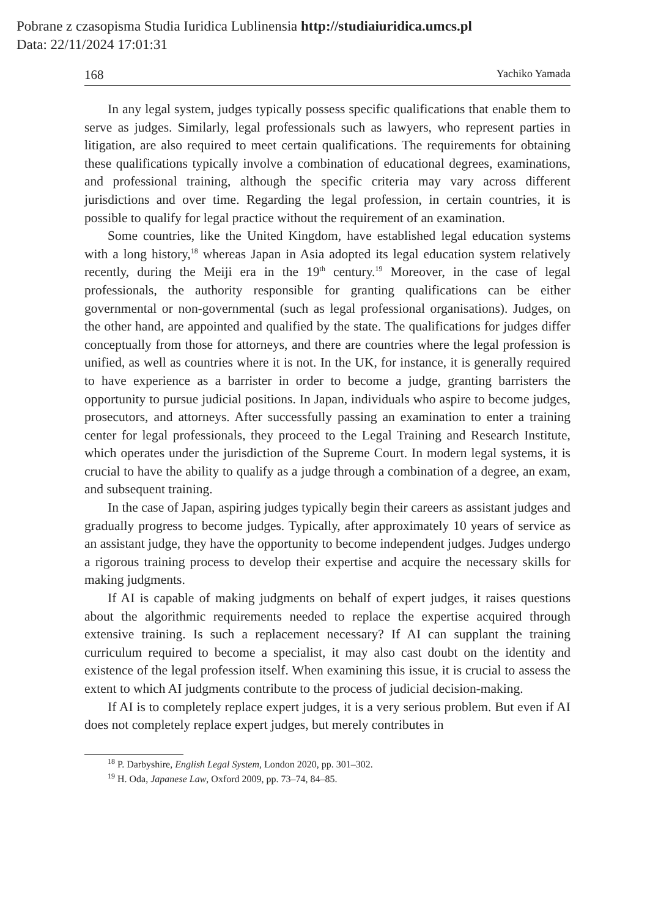Pobrane z czasopisma Studia Iuridica Lublinensia http://studiaiuridica.umcs.pl
Data: 22/11/2024 17:01:31
168 Yachiko Yamada
In any legal system, judges typically possess specific qualifications that enable them to serve as judges. Similarly, legal professionals such as lawyers, who represent parties in litigation, are also required to meet certain qualifications. The requirements for obtaining these qualifications typically involve a combination of educational degrees, examinations, and professional training, although the specific criteria may vary across different jurisdictions and over time. Regarding the legal profession, in certain countries, it is possible to qualify for legal practice without the requirement of an examination.
Some countries, like the United Kingdom, have established legal education systems with a long history,<sup>18</sup> whereas Japan in Asia adopted its legal education system relatively recently, during the Meiji era in the 19<sup>th</sup> century.<sup>19</sup> Moreover, in the case of legal professionals, the authority responsible for granting qualifications can be either governmental or non-governmental (such as legal professional organisations). Judges, on the other hand, are appointed and qualified by the state. The qualifications for judges differ conceptually from those for attorneys, and there are countries where the legal profession is unified, as well as countries where it is not. In the UK, for instance, it is generally required to have experience as a barrister in order to become a judge, granting barristers the opportunity to pursue judicial positions. In Japan, individuals who aspire to become judges, prosecutors, and attorneys. After successfully passing an examination to enter a training center for legal professionals, they proceed to the Legal Training and Research Institute, which operates under the jurisdiction of the Supreme Court. In modern legal systems, it is crucial to have the ability to qualify as a judge through a combination of a degree, an exam, and subsequent training.
In the case of Japan, aspiring judges typically begin their careers as assistant judges and gradually progress to become judges. Typically, after approximately 10 years of service as an assistant judge, they have the opportunity to become independent judges. Judges undergo a rigorous training process to develop their expertise and acquire the necessary skills for making judgments.
If AI is capable of making judgments on behalf of expert judges, it raises questions about the algorithmic requirements needed to replace the expertise acquired through extensive training. Is such a replacement necessary? If AI can supplant the training curriculum required to become a specialist, it may also cast doubt on the identity and existence of the legal profession itself. When examining this issue, it is crucial to assess the extent to which AI judgments contribute to the process of judicial decision-making.
If AI is to completely replace expert judges, it is a very serious problem. But even if AI does not completely replace expert judges, but merely contributes in
<sup>18</sup> P. Darbyshire, English Legal System, London 2020, pp. 301–302.
<sup>19</sup> H. Oda, Japanese Law, Oxford 2009, pp. 73–74, 84–85.